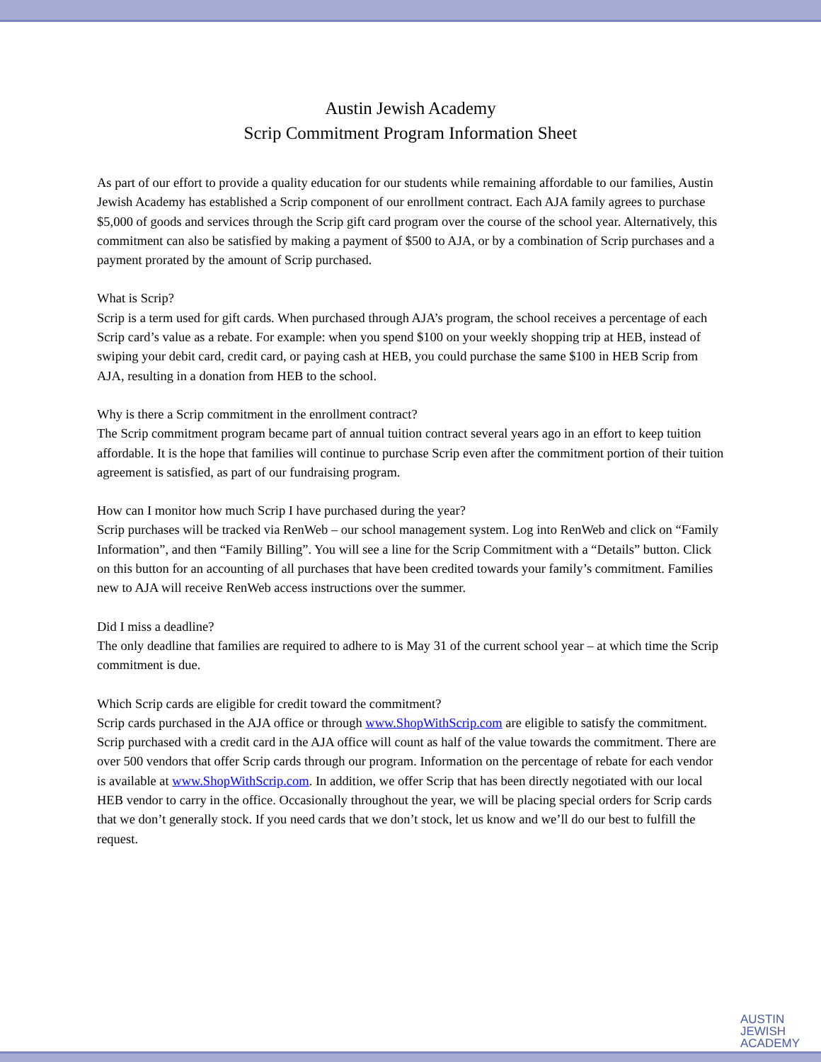Austin Jewish Academy
Scrip Commitment Program Information Sheet
As part of our effort to provide a quality education for our students while remaining affordable to our families, Austin Jewish Academy has established a Scrip component of our enrollment contract. Each AJA family agrees to purchase $5,000 of goods and services through the Scrip gift card program over the course of the school year. Alternatively, this commitment can also be satisfied by making a payment of $500 to AJA, or by a combination of Scrip purchases and a payment prorated by the amount of Scrip purchased.
What is Scrip?
Scrip is a term used for gift cards. When purchased through AJA’s program, the school receives a percentage of each Scrip card’s value as a rebate. For example: when you spend $100 on your weekly shopping trip at HEB, instead of swiping your debit card, credit card, or paying cash at HEB, you could purchase the same $100 in HEB Scrip from AJA, resulting in a donation from HEB to the school.
Why is there a Scrip commitment in the enrollment contract?
The Scrip commitment program became part of annual tuition contract several years ago in an effort to keep tuition affordable. It is the hope that families will continue to purchase Scrip even after the commitment portion of their tuition agreement is satisfied, as part of our fundraising program.
How can I monitor how much Scrip I have purchased during the year?
Scrip purchases will be tracked via RenWeb – our school management system. Log into RenWeb and click on “Family Information”, and then “Family Billing”. You will see a line for the Scrip Commitment with a “Details” button. Click on this button for an accounting of all purchases that have been credited towards your family’s commitment. Families new to AJA will receive RenWeb access instructions over the summer.
Did I miss a deadline?
The only deadline that families are required to adhere to is May 31 of the current school year – at which time the Scrip commitment is due.
Which Scrip cards are eligible for credit toward the commitment?
Scrip cards purchased in the AJA office or through www.ShopWithScrip.com are eligible to satisfy the commitment. Scrip purchased with a credit card in the AJA office will count as half of the value towards the commitment. There are over 500 vendors that offer Scrip cards through our program. Information on the percentage of rebate for each vendor is available at www.ShopWithScrip.com. In addition, we offer Scrip that has been directly negotiated with our local HEB vendor to carry in the office. Occasionally throughout the year, we will be placing special orders for Scrip cards that we don’t generally stock. If you need cards that we don’t stock, let us know and we’ll do our best to fulfill the request.
AUSTIN
JEWISH
ACADEMY